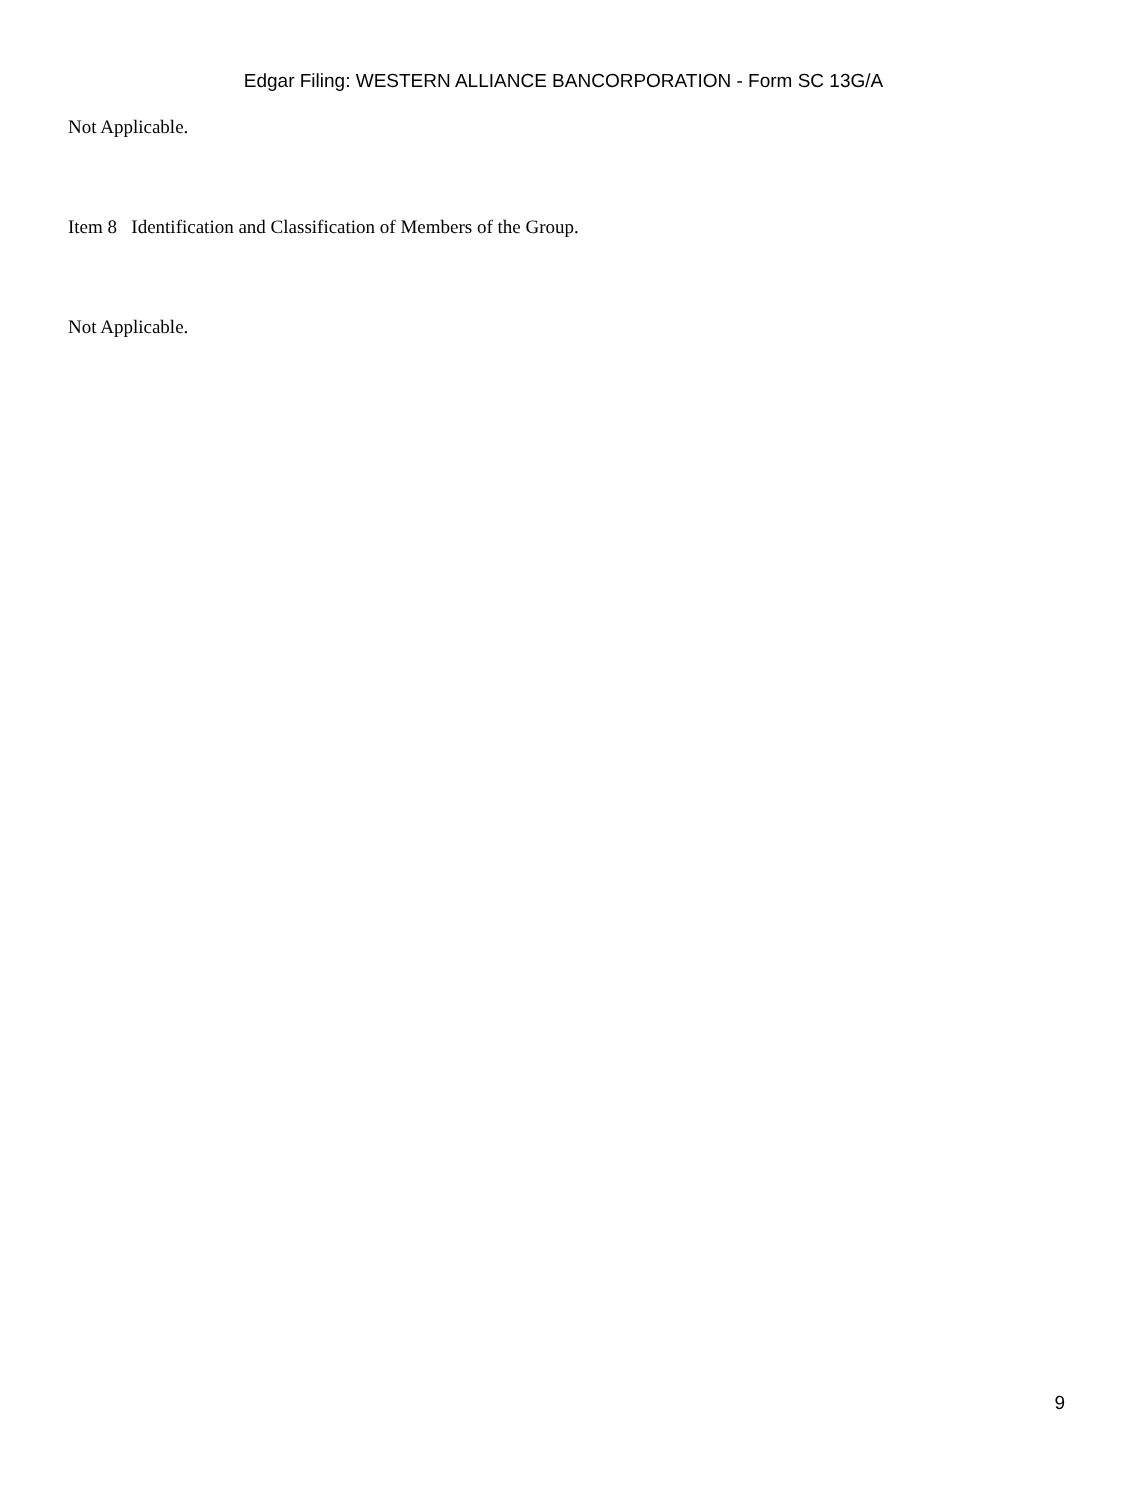Edgar Filing: WESTERN ALLIANCE BANCORPORATION - Form SC 13G/A
Not Applicable.
Item 8 Identification and Classification of Members of the Group.
Not Applicable.
9